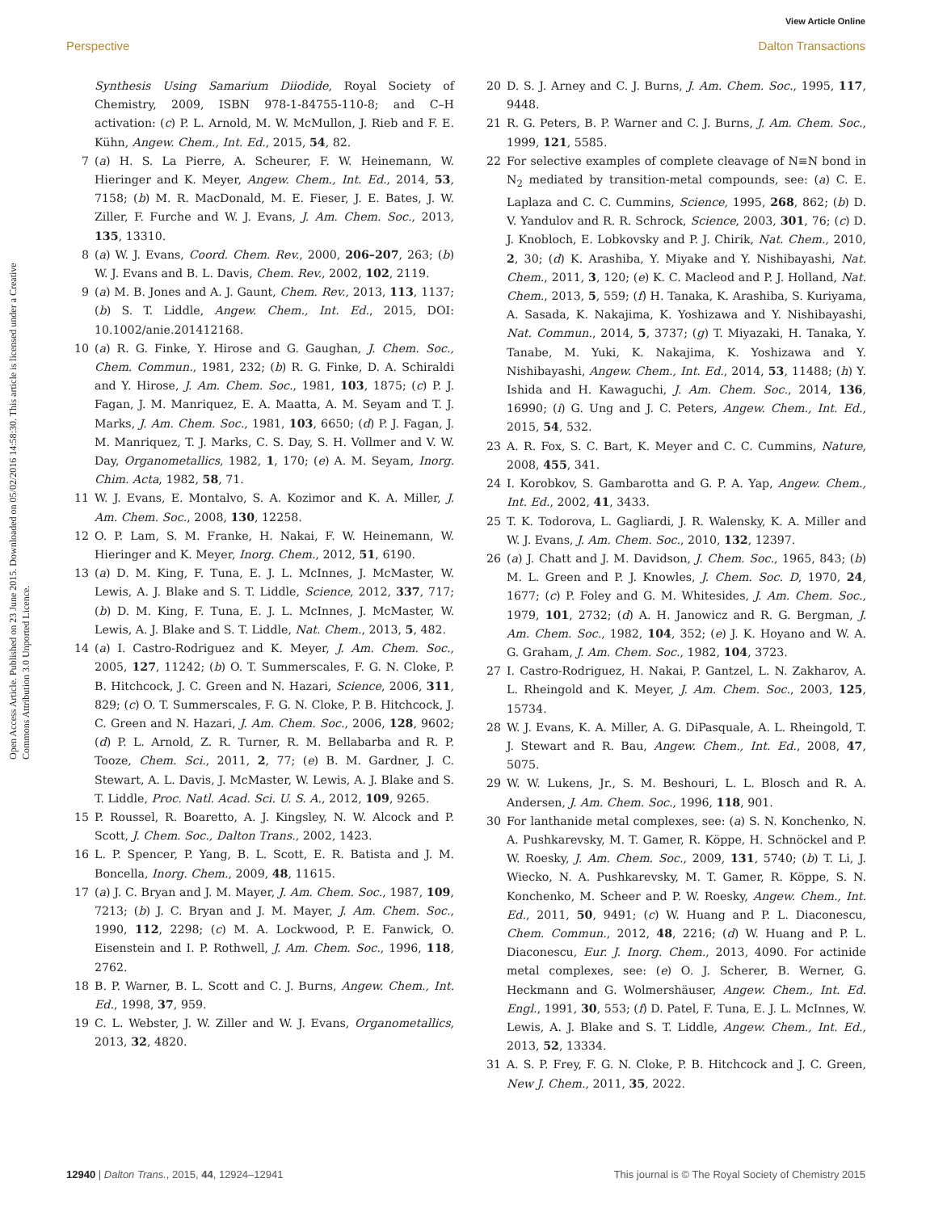View Article Online
Perspective Dalton Transactions
Open Access Article. Published on 23 June 2015. Downloaded on 05/02/2016 14:58:30. This article is licensed under a Creative Commons Attribution 3.0 Unported Licence.
Synthesis Using Samarium Diiodide, Royal Society of Chemistry, 2009, ISBN 978-1-84755-110-8; and C–H activation: (c) P. L. Arnold, M. W. McMullon, J. Rieb and F. E. Kühn, Angew. Chem., Int. Ed., 2015, 54, 82.
7 (a) H. S. La Pierre, A. Scheurer, F. W. Heinemann, W. Hieringer and K. Meyer, Angew. Chem., Int. Ed., 2014, 53, 7158; (b) M. R. MacDonald, M. E. Fieser, J. E. Bates, J. W. Ziller, F. Furche and W. J. Evans, J. Am. Chem. Soc., 2013, 135, 13310.
8 (a) W. J. Evans, Coord. Chem. Rev., 2000, 206–207, 263; (b) W. J. Evans and B. L. Davis, Chem. Rev., 2002, 102, 2119.
9 (a) M. B. Jones and A. J. Gaunt, Chem. Rev., 2013, 113, 1137; (b) S. T. Liddle, Angew. Chem., Int. Ed., 2015, DOI: 10.1002/anie.201412168.
10 (a) R. G. Finke, Y. Hirose and G. Gaughan, J. Chem. Soc., Chem. Commun., 1981, 232; (b) R. G. Finke, D. A. Schiraldi and Y. Hirose, J. Am. Chem. Soc., 1981, 103, 1875; (c) P. J. Fagan, J. M. Manriquez, E. A. Maatta, A. M. Seyam and T. J. Marks, J. Am. Chem. Soc., 1981, 103, 6650; (d) P. J. Fagan, J. M. Manriquez, T. J. Marks, C. S. Day, S. H. Vollmer and V. W. Day, Organometallics, 1982, 1, 170; (e) A. M. Seyam, Inorg. Chim. Acta, 1982, 58, 71.
11 W. J. Evans, E. Montalvo, S. A. Kozimor and K. A. Miller, J. Am. Chem. Soc., 2008, 130, 12258.
12 O. P. Lam, S. M. Franke, H. Nakai, F. W. Heinemann, W. Hieringer and K. Meyer, Inorg. Chem., 2012, 51, 6190.
13 (a) D. M. King, F. Tuna, E. J. L. McInnes, J. McMaster, W. Lewis, A. J. Blake and S. T. Liddle, Science, 2012, 337, 717; (b) D. M. King, F. Tuna, E. J. L. McInnes, J. McMaster, W. Lewis, A. J. Blake and S. T. Liddle, Nat. Chem., 2013, 5, 482.
14 (a) I. Castro-Rodriguez and K. Meyer, J. Am. Chem. Soc., 2005, 127, 11242; (b) O. T. Summerscales, F. G. N. Cloke, P. B. Hitchcock, J. C. Green and N. Hazari, Science, 2006, 311, 829; (c) O. T. Summerscales, F. G. N. Cloke, P. B. Hitchcock, J. C. Green and N. Hazari, J. Am. Chem. Soc., 2006, 128, 9602; (d) P. L. Arnold, Z. R. Turner, R. M. Bellabarba and R. P. Tooze, Chem. Sci., 2011, 2, 77; (e) B. M. Gardner, J. C. Stewart, A. L. Davis, J. McMaster, W. Lewis, A. J. Blake and S. T. Liddle, Proc. Natl. Acad. Sci. U. S. A., 2012, 109, 9265.
15 P. Roussel, R. Boaretto, A. J. Kingsley, N. W. Alcock and P. Scott, J. Chem. Soc., Dalton Trans., 2002, 1423.
16 L. P. Spencer, P. Yang, B. L. Scott, E. R. Batista and J. M. Boncella, Inorg. Chem., 2009, 48, 11615.
17 (a) J. C. Bryan and J. M. Mayer, J. Am. Chem. Soc., 1987, 109, 7213; (b) J. C. Bryan and J. M. Mayer, J. Am. Chem. Soc., 1990, 112, 2298; (c) M. A. Lockwood, P. E. Fanwick, O. Eisenstein and I. P. Rothwell, J. Am. Chem. Soc., 1996, 118, 2762.
18 B. P. Warner, B. L. Scott and C. J. Burns, Angew. Chem., Int. Ed., 1998, 37, 959.
19 C. L. Webster, J. W. Ziller and W. J. Evans, Organometallics, 2013, 32, 4820.
20 D. S. J. Arney and C. J. Burns, J. Am. Chem. Soc., 1995, 117, 9448.
21 R. G. Peters, B. P. Warner and C. J. Burns, J. Am. Chem. Soc., 1999, 121, 5585.
22 For selective examples of complete cleavage of N≡N bond in N<sub>2</sub> mediated by transition-metal compounds, see: (a) C. E. Laplaza and C. C. Cummins, Science, 1995, 268, 862; (b) D. V. Yandulov and R. R. Schrock, Science, 2003, 301, 76; (c) D. J. Knobloch, E. Lobkovsky and P. J. Chirik, Nat. Chem., 2010, 2, 30; (d) K. Arashiba, Y. Miyake and Y. Nishibayashi, Nat. Chem., 2011, 3, 120; (e) K. C. Macleod and P. J. Holland, Nat. Chem., 2013, 5, 559; (f) H. Tanaka, K. Arashiba, S. Kuriyama, A. Sasada, K. Nakajima, K. Yoshizawa and Y. Nishibayashi, Nat. Commun., 2014, 5, 3737; (g) T. Miyazaki, H. Tanaka, Y. Tanabe, M. Yuki, K. Nakajima, K. Yoshizawa and Y. Nishibayashi, Angew. Chem., Int. Ed., 2014, 53, 11488; (h) Y. Ishida and H. Kawaguchi, J. Am. Chem. Soc., 2014, 136, 16990; (i) G. Ung and J. C. Peters, Angew. Chem., Int. Ed., 2015, 54, 532.
23 A. R. Fox, S. C. Bart, K. Meyer and C. C. Cummins, Nature, 2008, 455, 341.
24 I. Korobkov, S. Gambarotta and G. P. A. Yap, Angew. Chem., Int. Ed., 2002, 41, 3433.
25 T. K. Todorova, L. Gagliardi, J. R. Walensky, K. A. Miller and W. J. Evans, J. Am. Chem. Soc., 2010, 132, 12397.
26 (a) J. Chatt and J. M. Davidson, J. Chem. Soc., 1965, 843; (b) M. L. Green and P. J. Knowles, J. Chem. Soc. D, 1970, 24, 1677; (c) P. Foley and G. M. Whitesides, J. Am. Chem. Soc., 1979, 101, 2732; (d) A. H. Janowicz and R. G. Bergman, J. Am. Chem. Soc., 1982, 104, 352; (e) J. K. Hoyano and W. A. G. Graham, J. Am. Chem. Soc., 1982, 104, 3723.
27 I. Castro-Rodriguez, H. Nakai, P. Gantzel, L. N. Zakharov, A. L. Rheingold and K. Meyer, J. Am. Chem. Soc., 2003, 125, 15734.
28 W. J. Evans, K. A. Miller, A. G. DiPasquale, A. L. Rheingold, T. J. Stewart and R. Bau, Angew. Chem., Int. Ed., 2008, 47, 5075.
29 W. W. Lukens, Jr., S. M. Beshouri, L. L. Blosch and R. A. Andersen, J. Am. Chem. Soc., 1996, 118, 901.
30 For lanthanide metal complexes, see: (a) S. N. Konchenko, N. A. Pushkarevsky, M. T. Gamer, R. Köppe, H. Schnöckel and P. W. Roesky, J. Am. Chem. Soc., 2009, 131, 5740; (b) T. Li, J. Wiecko, N. A. Pushkarevsky, M. T. Gamer, R. Köppe, S. N. Konchenko, M. Scheer and P. W. Roesky, Angew. Chem., Int. Ed., 2011, 50, 9491; (c) W. Huang and P. L. Diaconescu, Chem. Commun., 2012, 48, 2216; (d) W. Huang and P. L. Diaconescu, Eur. J. Inorg. Chem., 2013, 4090. For actinide metal complexes, see: (e) O. J. Scherer, B. Werner, G. Heckmann and G. Wolmershäuser, Angew. Chem., Int. Ed. Engl., 1991, 30, 553; (f) D. Patel, F. Tuna, E. J. L. McInnes, W. Lewis, A. J. Blake and S. T. Liddle, Angew. Chem., Int. Ed., 2013, 52, 13334.
31 A. S. P. Frey, F. G. N. Cloke, P. B. Hitchcock and J. C. Green, New J. Chem., 2011, 35, 2022.
12940 | Dalton Trans., 2015, 44, 12924–12941 This journal is © The Royal Society of Chemistry 2015